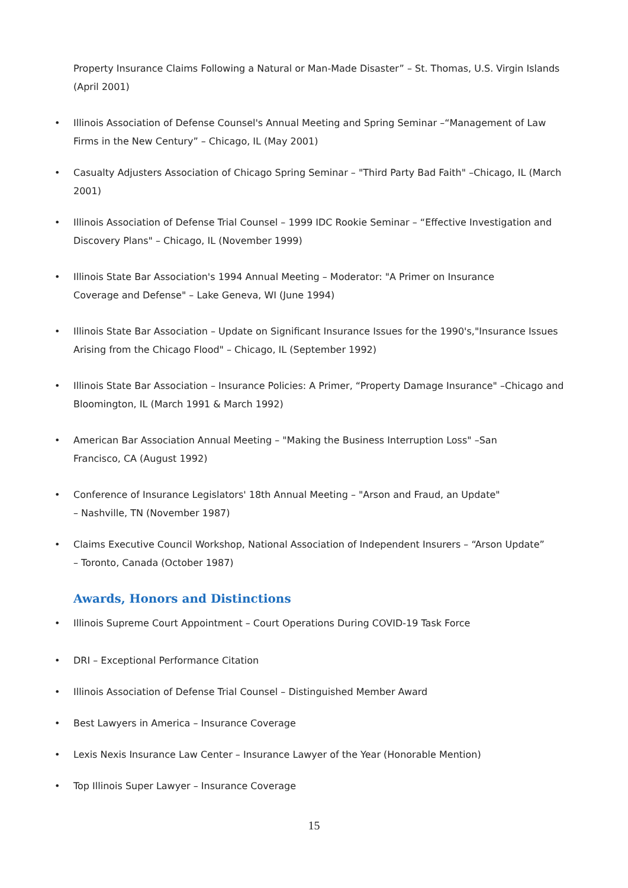Property Insurance Claims Following a Natural or Man-Made Disaster” – St. Thomas, U.S. Virgin Islands (April 2001)
• Illinois Association of Defense Counsel's Annual Meeting and Spring Seminar –“Management of Law Firms in the New Century” – Chicago, IL (May 2001)
• Casualty Adjusters Association of Chicago Spring Seminar – "Third Party Bad Faith" –Chicago, IL (March 2001)
• Illinois Association of Defense Trial Counsel – 1999 IDC Rookie Seminar – “Effective Investigation and Discovery Plans" – Chicago, IL (November 1999)
• Illinois State Bar Association's 1994 Annual Meeting – Moderator: "A Primer on Insurance
Coverage and Defense" – Lake Geneva, WI (June 1994)
• Illinois State Bar Association – Update on Significant Insurance Issues for the 1990's,"Insurance Issues Arising from the Chicago Flood" – Chicago, IL (September 1992)
• Illinois State Bar Association – Insurance Policies: A Primer, “Property Damage Insurance" –Chicago and Bloomington, IL (March 1991 & March 1992)
• American Bar Association Annual Meeting – "Making the Business Interruption Loss" –San
Francisco, CA (August 1992)
• Conference of Insurance Legislators' 18th Annual Meeting – "Arson and Fraud, an Update"
– Nashville, TN (November 1987)
• Claims Executive Council Workshop, National Association of Independent Insurers – “Arson Update”
– Toronto, Canada (October 1987)
Awards, Honors and Distinctions
• Illinois Supreme Court Appointment – Court Operations During COVID-19 Task Force
• DRI – Exceptional Performance Citation
• Illinois Association of Defense Trial Counsel – Distinguished Member Award
• Best Lawyers in America – Insurance Coverage
• Lexis Nexis Insurance Law Center – Insurance Lawyer of the Year (Honorable Mention)
• Top Illinois Super Lawyer – Insurance Coverage
15